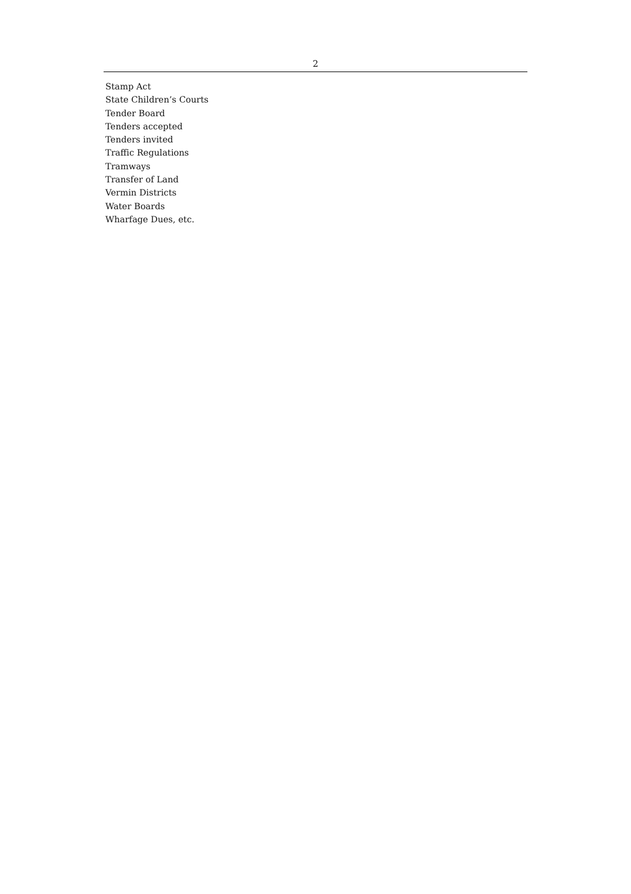2
Stamp Act
State Children’s Courts
Tender Board
Tenders accepted
Tenders invited
Traffic Regulations
Tramways
Transfer of Land
Vermin Districts
Water Boards
Wharfage Dues, etc.